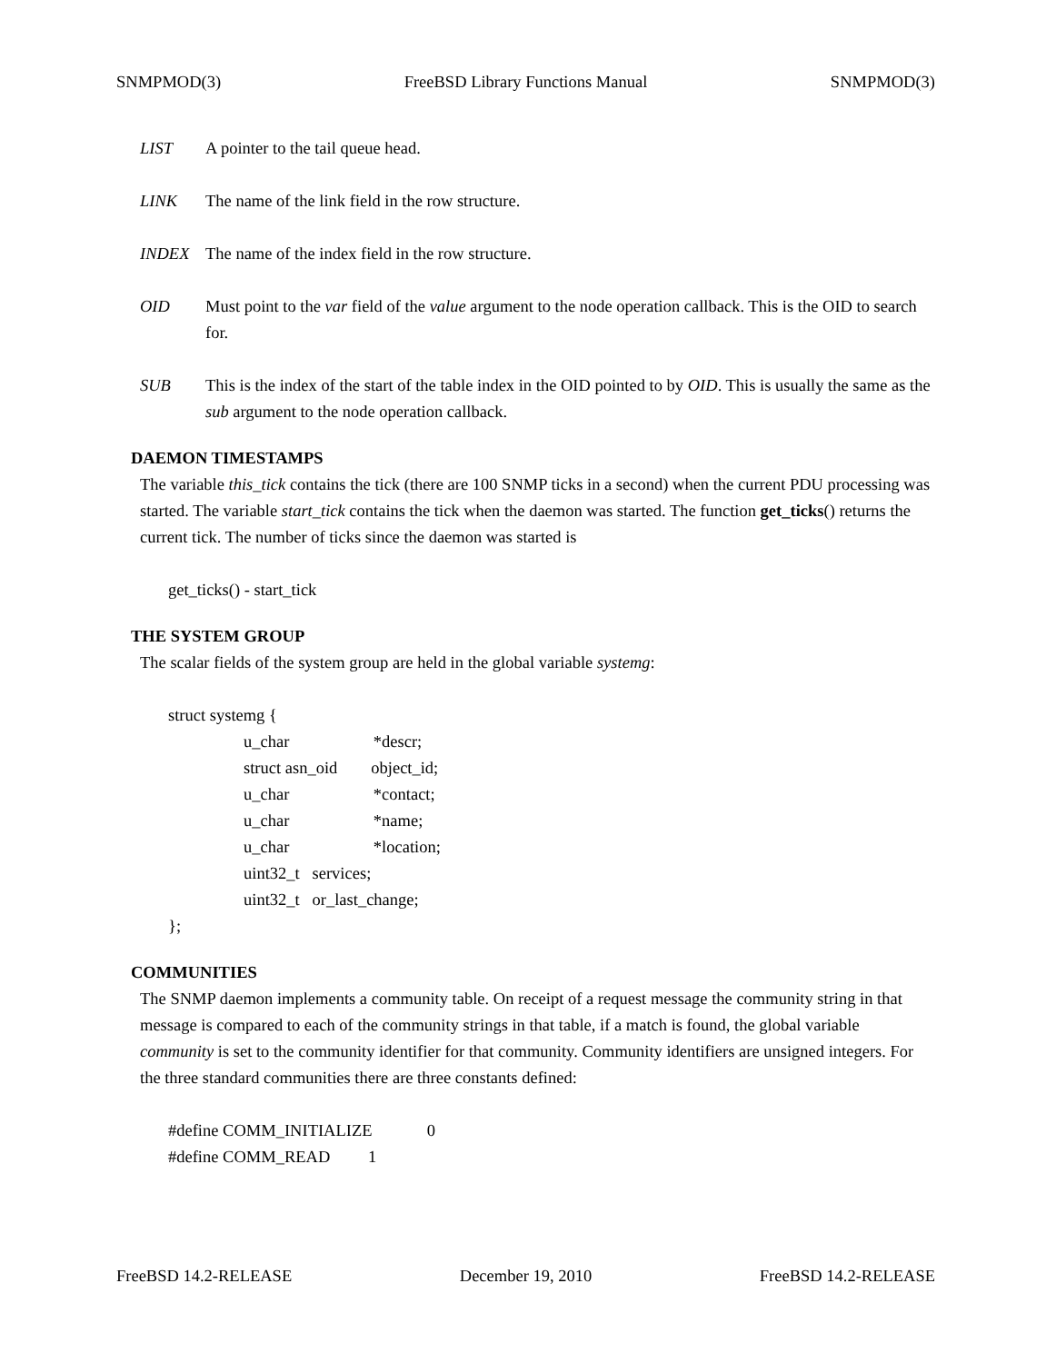SNMPMOD(3) FreeBSD Library Functions Manual SNMPMOD(3)
LIST A pointer to the tail queue head.
LINK The name of the link field in the row structure.
INDEX The name of the index field in the row structure.
OID Must point to the var field of the value argument to the node operation callback. This is the OID to search for.
SUB This is the index of the start of the table index in the OID pointed to by OID. This is usually the same as the sub argument to the node operation callback.
DAEMON TIMESTAMPS
The variable this_tick contains the tick (there are 100 SNMP ticks in a second) when the current PDU processing was started. The variable start_tick contains the tick when the daemon was started. The function get_ticks() returns the current tick. The number of ticks since the daemon was started is
get_ticks() - start_tick
THE SYSTEM GROUP
The scalar fields of the system group are held in the global variable systemg:
struct systemg {
u_char *descr;
struct asn_oid object_id;
u_char *contact;
u_char *name;
u_char *location;
uint32_t services;
uint32_t or_last_change;
};
COMMUNITIES
The SNMP daemon implements a community table. On receipt of a request message the community string in that message is compared to each of the community strings in that table, if a match is found, the global variable community is set to the community identifier for that community. Community identifiers are unsigned integers. For the three standard communities there are three constants defined:
#define COMM_INITIALIZE 0
#define COMM_READ 1
FreeBSD 14.2-RELEASE December 19, 2010 FreeBSD 14.2-RELEASE